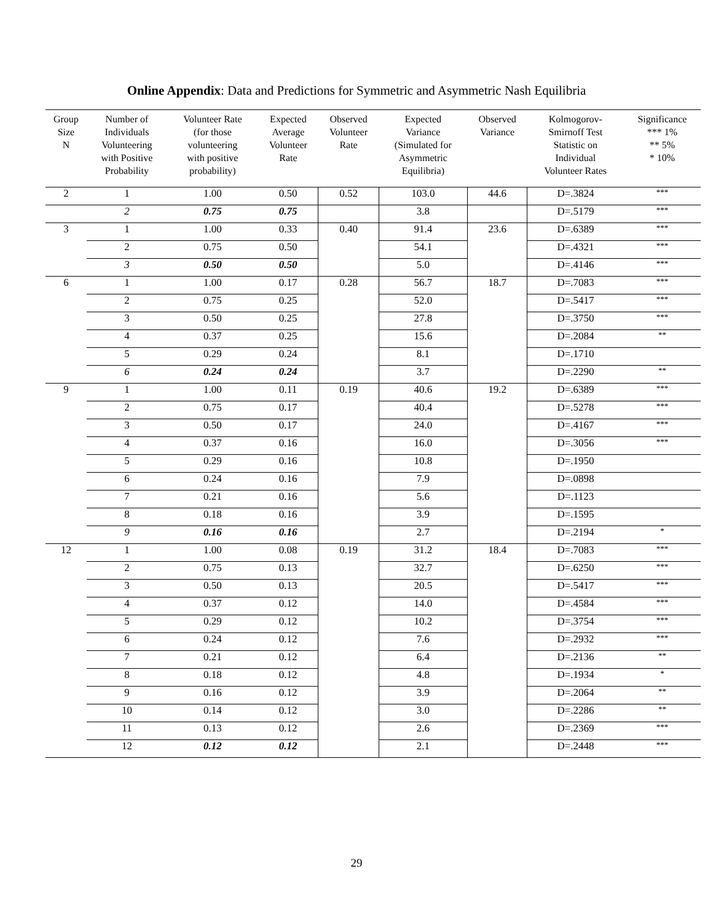Online Appendix: Data and Predictions for Symmetric and Asymmetric Nash Equilibria
| Group Size N | Number of Individuals Volunteering with Positive Probability | Volunteer Rate (for those volunteering with positive probability) | Expected Average Volunteer Rate | Observed Volunteer Rate | Expected Variance (Simulated for Asymmetric Equilibria) | Observed Variance | Kolmogorov- Smirnoff Test Statistic on Individual Volunteer Rates | Significance *** 1% ** 5% * 10% |
| --- | --- | --- | --- | --- | --- | --- | --- | --- |
| 2 | 1 | 1.00 | 0.50 | 0.52 | 103.0 | 44.6 | D=.3824 | *** |
| | 2 | 0.75 | 0.75 | | 3.8 | | D=.5179 | *** |
| 3 | 1 | 1.00 | 0.33 | 0.40 | 91.4 | 23.6 | D=.6389 | *** |
| | 2 | 0.75 | 0.50 | | 54.1 | | D=.4321 | *** |
| | 3 | 0.50 | 0.50 | | 5.0 | | D=.4146 | *** |
| 6 | 1 | 1.00 | 0.17 | 0.28 | 56.7 | 18.7 | D=.7083 | *** |
| | 2 | 0.75 | 0.25 | | 52.0 | | D=.5417 | *** |
| | 3 | 0.50 | 0.25 | | 27.8 | | D=.3750 | *** |
| | 4 | 0.37 | 0.25 | | 15.6 | | D=.2084 | ** |
| | 5 | 0.29 | 0.24 | | 8.1 | | D=.1710 | |
| | 6 | 0.24 | 0.24 | | 3.7 | | D=.2290 | ** |
| 9 | 1 | 1.00 | 0.11 | 0.19 | 40.6 | 19.2 | D=.6389 | *** |
| | 2 | 0.75 | 0.17 | | 40.4 | | D=.5278 | *** |
| | 3 | 0.50 | 0.17 | | 24.0 | | D=.4167 | *** |
| | 4 | 0.37 | 0.16 | | 16.0 | | D=.3056 | *** |
| | 5 | 0.29 | 0.16 | | 10.8 | | D=.1950 | |
| | 6 | 0.24 | 0.16 | | 7.9 | | D=.0898 | |
| | 7 | 0.21 | 0.16 | | 5.6 | | D=.1123 | |
| | 8 | 0.18 | 0.16 | | 3.9 | | D=.1595 | |
| | 9 | 0.16 | 0.16 | | 2.7 | | D=.2194 | * |
| 12 | 1 | 1.00 | 0.08 | 0.19 | 31.2 | 18.4 | D=.7083 | *** |
| | 2 | 0.75 | 0.13 | | 32.7 | | D=.6250 | *** |
| | 3 | 0.50 | 0.13 | | 20.5 | | D=.5417 | *** |
| | 4 | 0.37 | 0.12 | | 14.0 | | D=.4584 | *** |
| | 5 | 0.29 | 0.12 | | 10.2 | | D=.3754 | *** |
| | 6 | 0.24 | 0.12 | | 7.6 | | D=.2932 | *** |
| | 7 | 0.21 | 0.12 | | 6.4 | | D=.2136 | ** |
| | 8 | 0.18 | 0.12 | | 4.8 | | D=.1934 | * |
| | 9 | 0.16 | 0.12 | | 3.9 | | D=.2064 | ** |
| | 10 | 0.14 | 0.12 | | 3.0 | | D=.2286 | ** |
| | 11 | 0.13 | 0.12 | | 2.6 | | D=.2369 | *** |
| | 12 | 0.12 | 0.12 | | 2.1 | | D=.2448 | *** |
29